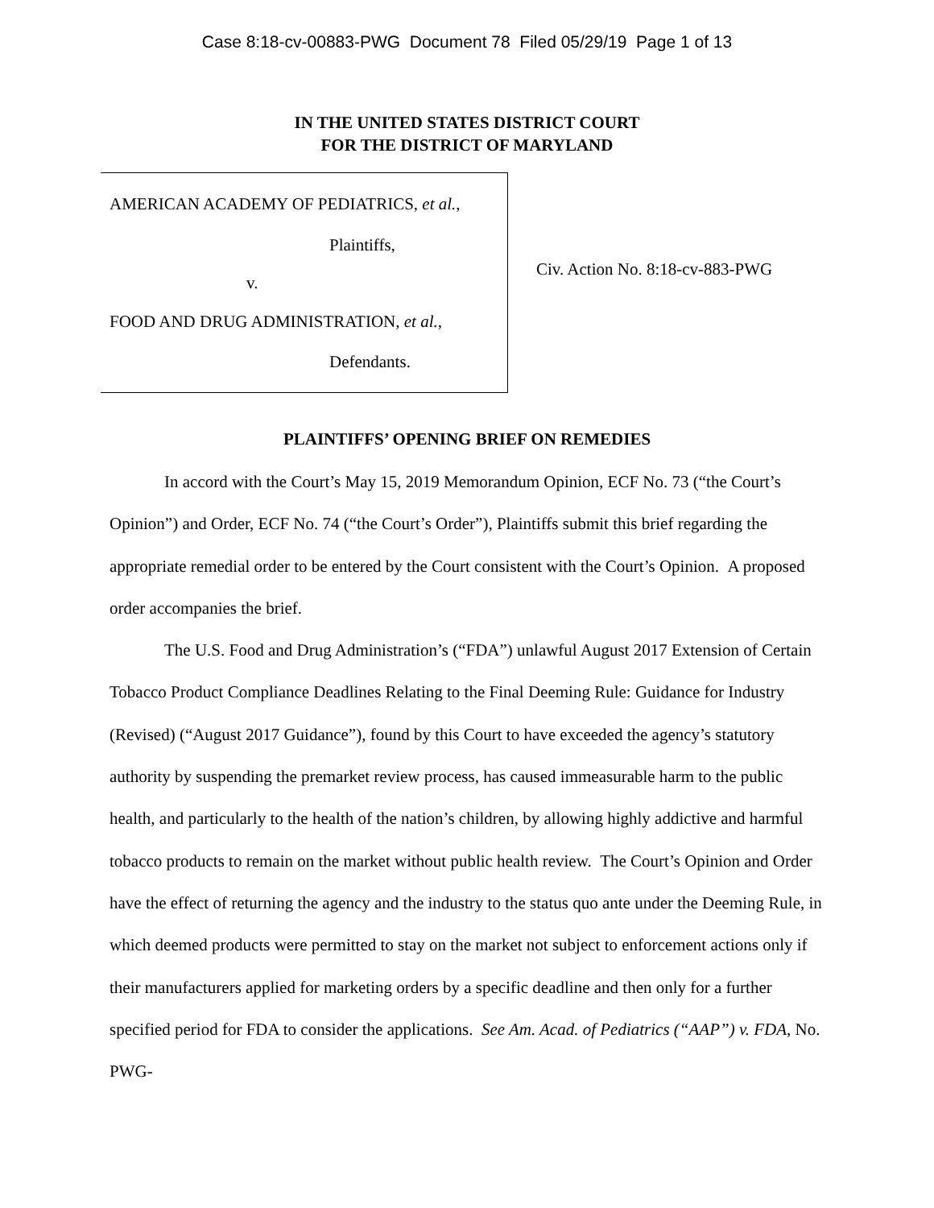Case 8:18-cv-00883-PWG Document 78 Filed 05/29/19 Page 1 of 13
IN THE UNITED STATES DISTRICT COURT
FOR THE DISTRICT OF MARYLAND
AMERICAN ACADEMY OF PEDIATRICS, et al.,
Plaintiffs,
v.
FOOD AND DRUG ADMINISTRATION, et al.,
Defendants.
Civ. Action No. 8:18-cv-883-PWG
PLAINTIFFS’ OPENING BRIEF ON REMEDIES
In accord with the Court’s May 15, 2019 Memorandum Opinion, ECF No. 73 (“the Court’s Opinion”) and Order, ECF No. 74 (“the Court’s Order”), Plaintiffs submit this brief regarding the appropriate remedial order to be entered by the Court consistent with the Court’s Opinion. A proposed order accompanies the brief.
The U.S. Food and Drug Administration’s (“FDA”) unlawful August 2017 Extension of Certain Tobacco Product Compliance Deadlines Relating to the Final Deeming Rule: Guidance for Industry (Revised) (“August 2017 Guidance”), found by this Court to have exceeded the agency’s statutory authority by suspending the premarket review process, has caused immeasurable harm to the public health, and particularly to the health of the nation’s children, by allowing highly addictive and harmful tobacco products to remain on the market without public health review. The Court’s Opinion and Order have the effect of returning the agency and the industry to the status quo ante under the Deeming Rule, in which deemed products were permitted to stay on the market not subject to enforcement actions only if their manufacturers applied for marketing orders by a specific deadline and then only for a further specified period for FDA to consider the applications. See Am. Acad. of Pediatrics (“AAP”) v. FDA, No. PWG-